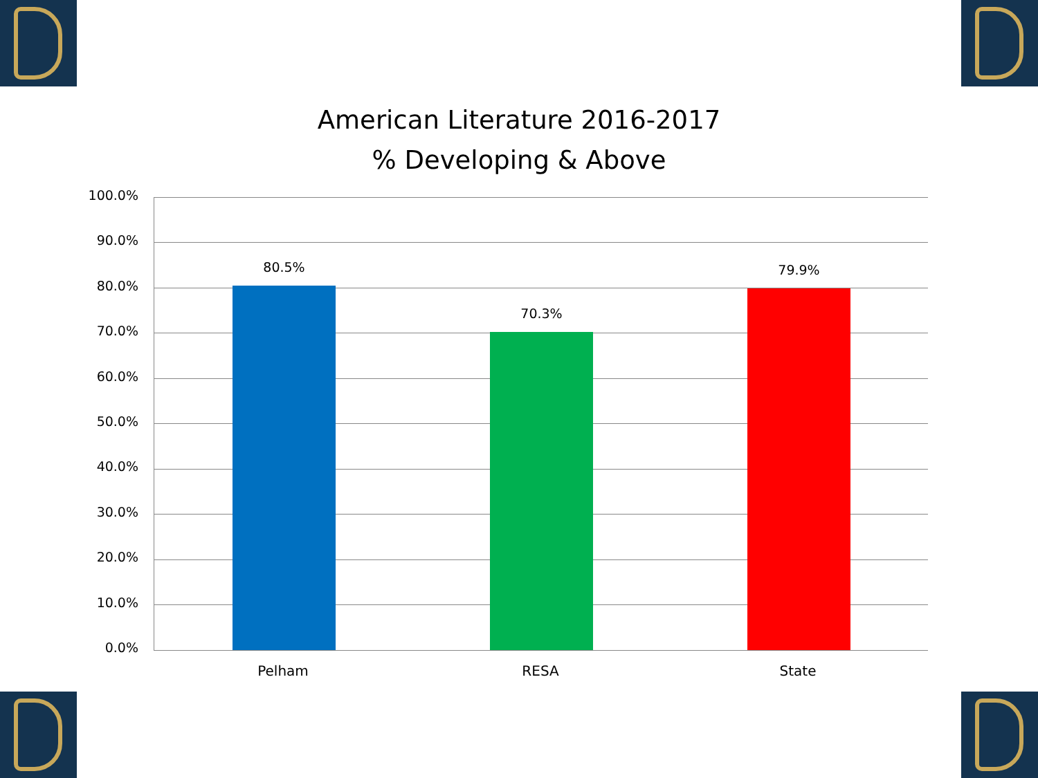American Literature 2016-2017
% Developing & Above
100.0%
90.0%
80.0%
70.0%
60.0%
50.0%
40.0%
30.0%
20.0%
10.0%
0.0%
80.5%
70.3%
79.9%
Pelham RESA State